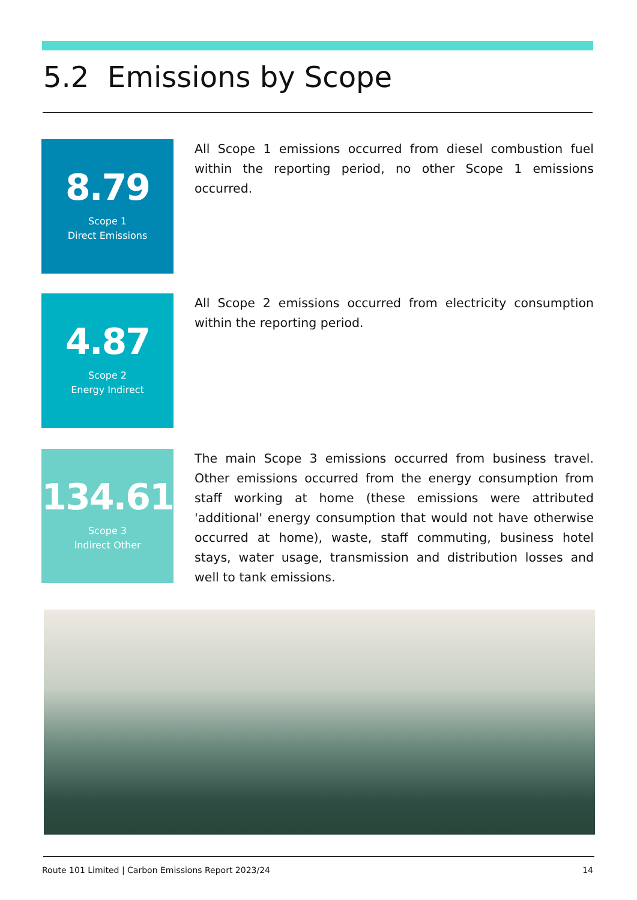5.2 Emissions by Scope
8.79
Scope 1
Direct Emissions
All Scope 1 emissions occurred from diesel combustion fuel within the reporting period, no other Scope 1 emissions occurred.
4.87
Scope 2
Energy Indirect
All Scope 2 emissions occurred from electricity consumption within the reporting period.
134.61
Scope 3
Indirect Other
The main Scope 3 emissions occurred from business travel. Other emissions occurred from the energy consumption from staff working at home (these emissions were attributed 'additional' energy consumption that would not have otherwise occurred at home), waste, staff commuting, business hotel stays, water usage, transmission and distribution losses and well to tank emissions.
Route 101 Limited | Carbon Emissions Report 2023/24 14